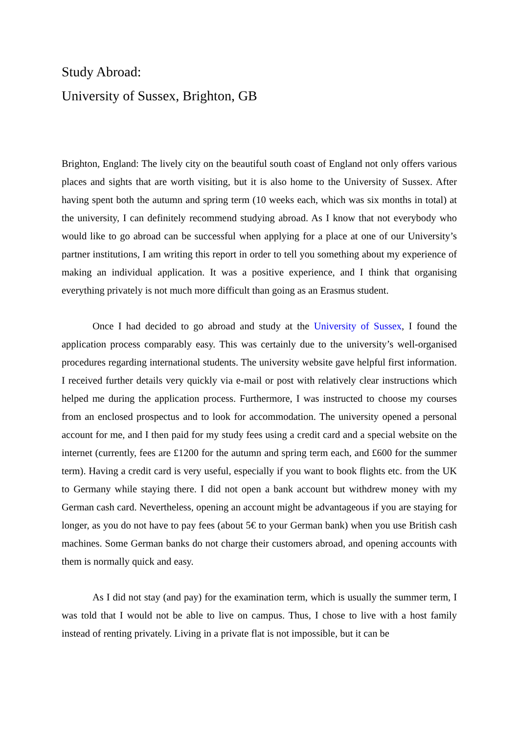Study Abroad:
University of Sussex, Brighton, GB
Brighton, England: The lively city on the beautiful south coast of England not only offers various places and sights that are worth visiting, but it is also home to the University of Sussex. After having spent both the autumn and spring term (10 weeks each, which was six months in total) at the university, I can definitely recommend studying abroad. As I know that not everybody who would like to go abroad can be successful when applying for a place at one of our University’s partner institutions, I am writing this report in order to tell you something about my experience of making an individual application. It was a positive experience, and I think that organising everything privately is not much more difficult than going as an Erasmus student.
Once I had decided to go abroad and study at the University of Sussex, I found the application process comparably easy. This was certainly due to the university’s well-organised procedures regarding international students. The university website gave helpful first information. I received further details very quickly via e-mail or post with relatively clear instructions which helped me during the application process. Furthermore, I was instructed to choose my courses from an enclosed prospectus and to look for accommodation. The university opened a personal account for me, and I then paid for my study fees using a credit card and a special website on the internet (currently, fees are £1200 for the autumn and spring term each, and £600 for the summer term). Having a credit card is very useful, especially if you want to book flights etc. from the UK to Germany while staying there. I did not open a bank account but withdrew money with my German cash card. Nevertheless, opening an account might be advantageous if you are staying for longer, as you do not have to pay fees (about 5€ to your German bank) when you use British cash machines. Some German banks do not charge their customers abroad, and opening accounts with them is normally quick and easy.
As I did not stay (and pay) for the examination term, which is usually the summer term, I was told that I would not be able to live on campus. Thus, I chose to live with a host family instead of renting privately. Living in a private flat is not impossible, but it can be